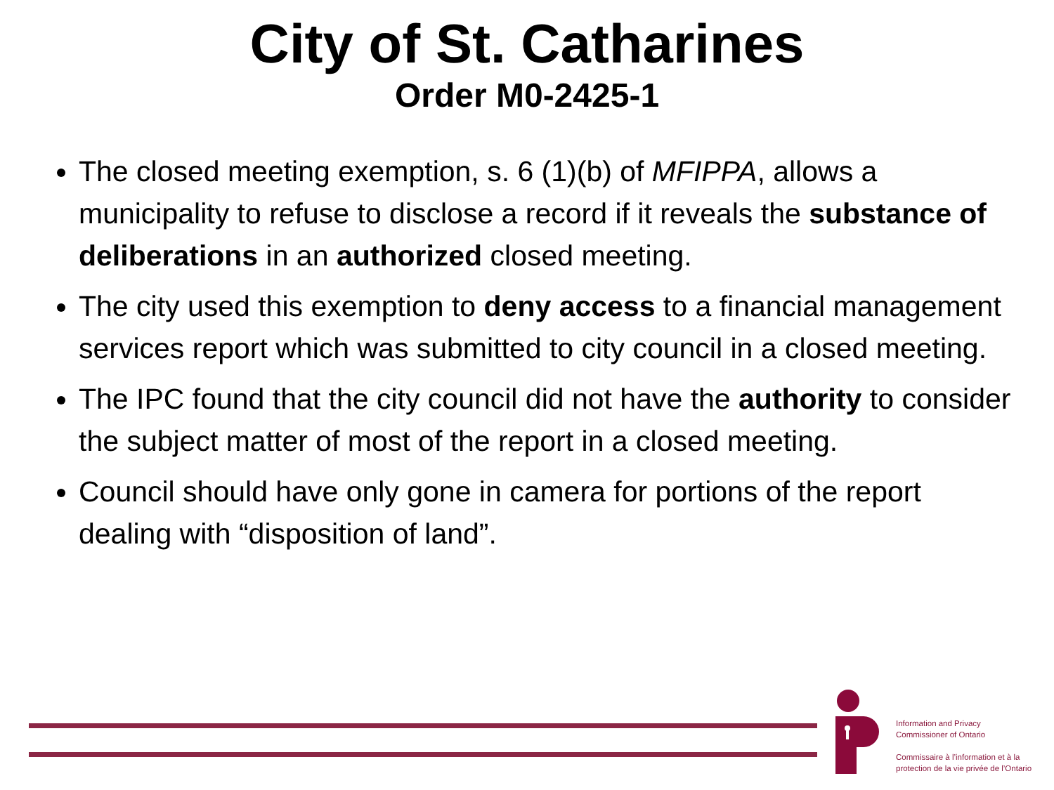City of St. Catharines
Order M0-2425-1
The closed meeting exemption, s. 6 (1)(b) of MFIPPA, allows a municipality to refuse to disclose a record if it reveals the substance of deliberations in an authorized closed meeting.
The city used this exemption to deny access to a financial management services report which was submitted to city council in a closed meeting.
The IPC found that the city council did not have the authority to consider the subject matter of most of the report in a closed meeting.
Council should have only gone in camera for portions of the report dealing with “disposition of land”.
Information and Privacy
Commissioner of Ontario
Commissaire à l’information et à la
protection de la vie privée de l’Ontario